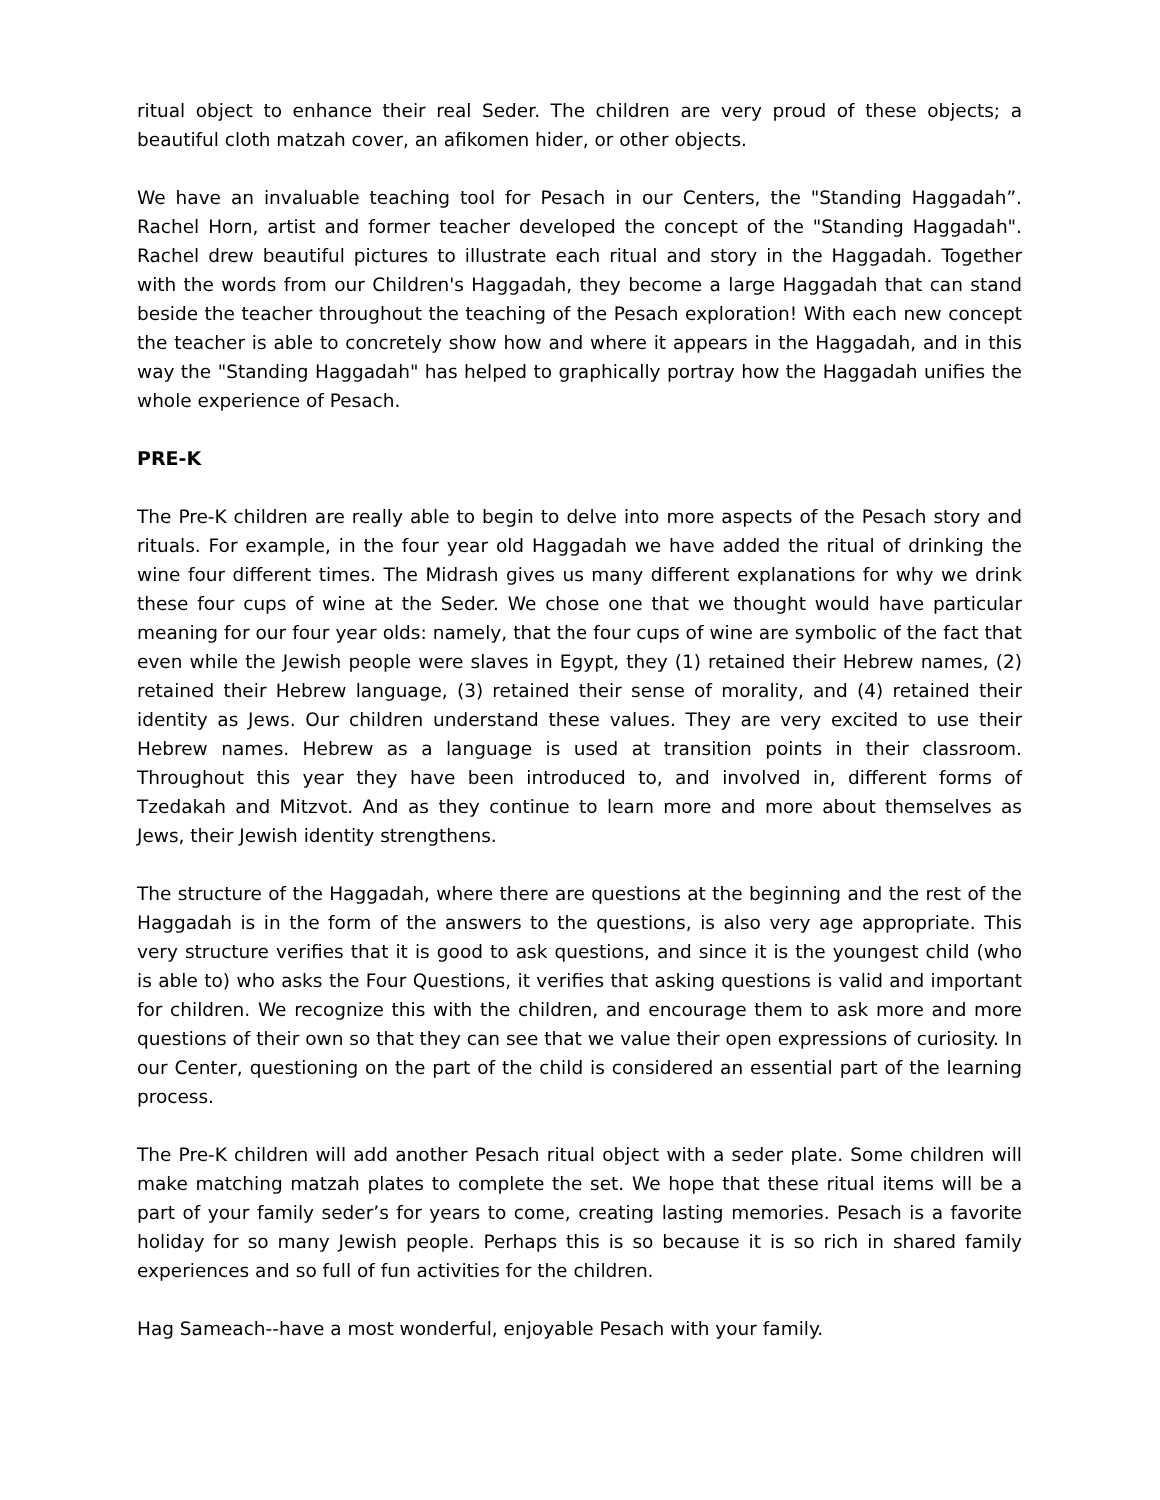ritual object to enhance their real Seder. The children are very proud of these objects; a beautiful cloth matzah cover, an afikomen hider, or other objects.
We have an invaluable teaching tool for Pesach in our Centers, the "Standing Haggadah”. Rachel Horn, artist and former teacher developed the concept of the "Standing Haggadah". Rachel drew beautiful pictures to illustrate each ritual and story in the Haggadah. Together with the words from our Children's Haggadah, they become a large Haggadah that can stand beside the teacher throughout the teaching of the Pesach exploration! With each new concept the teacher is able to concretely show how and where it appears in the Haggadah, and in this way the "Standing Haggadah" has helped to graphically portray how the Haggadah unifies the whole experience of Pesach.
PRE-K
The Pre-K children are really able to begin to delve into more aspects of the Pesach story and rituals. For example, in the four year old Haggadah we have added the ritual of drinking the wine four different times. The Midrash gives us many different explanations for why we drink these four cups of wine at the Seder. We chose one that we thought would have particular meaning for our four year olds: namely, that the four cups of wine are symbolic of the fact that even while the Jewish people were slaves in Egypt, they (1) retained their Hebrew names, (2) retained their Hebrew language, (3) retained their sense of morality, and (4) retained their identity as Jews. Our children understand these values. They are very excited to use their Hebrew names. Hebrew as a language is used at transition points in their classroom. Throughout this year they have been introduced to, and involved in, different forms of Tzedakah and Mitzvot. And as they continue to learn more and more about themselves as Jews, their Jewish identity strengthens.
The structure of the Haggadah, where there are questions at the beginning and the rest of the Haggadah is in the form of the answers to the questions, is also very age appropriate. This very structure verifies that it is good to ask questions, and since it is the youngest child (who is able to) who asks the Four Questions, it verifies that asking questions is valid and important for children. We recognize this with the children, and encourage them to ask more and more questions of their own so that they can see that we value their open expressions of curiosity. In our Center, questioning on the part of the child is considered an essential part of the learning process.
The Pre-K children will add another Pesach ritual object with a seder plate. Some children will make matching matzah plates to complete the set. We hope that these ritual items will be a part of your family seder’s for years to come, creating lasting memories. Pesach is a favorite holiday for so many Jewish people. Perhaps this is so because it is so rich in shared family experiences and so full of fun activities for the children.
Hag Sameach--have a most wonderful, enjoyable Pesach with your family.